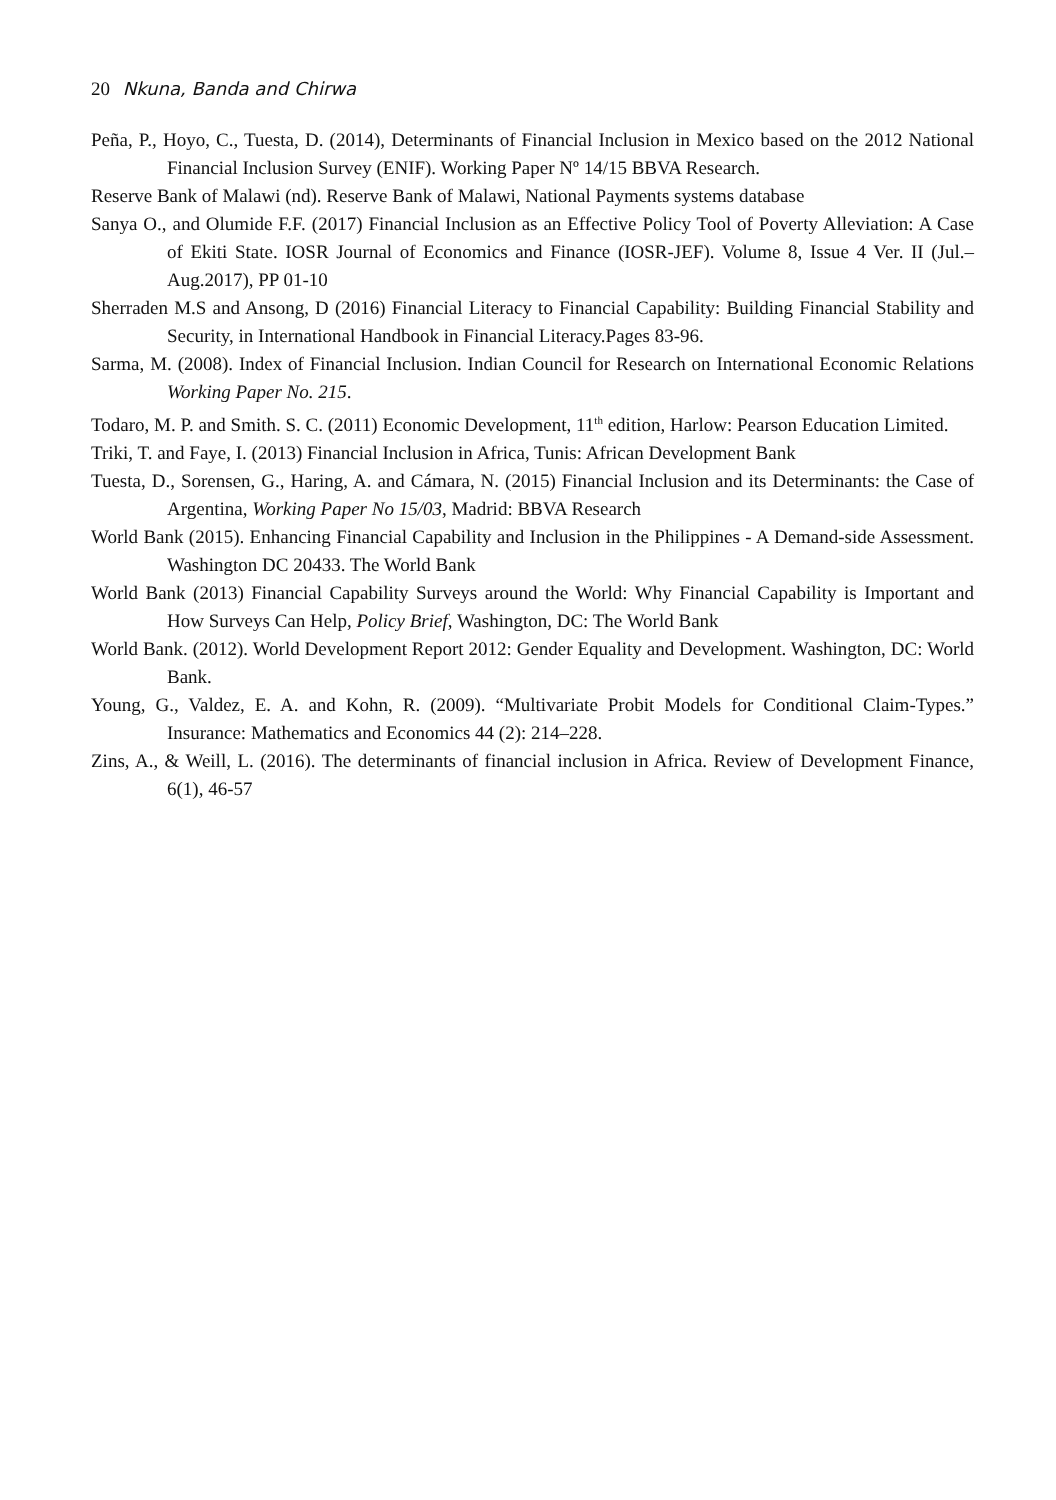20 Nkuna, Banda and Chirwa
Peña, P., Hoyo, C., Tuesta, D. (2014), Determinants of Financial Inclusion in Mexico based on the 2012 National Financial Inclusion Survey (ENIF). Working Paper Nº 14/15 BBVA Research.
Reserve Bank of Malawi (nd). Reserve Bank of Malawi, National Payments systems database
Sanya O., and Olumide F.F. (2017) Financial Inclusion as an Effective Policy Tool of Poverty Alleviation: A Case of Ekiti State. IOSR Journal of Economics and Finance (IOSR-JEF). Volume 8, Issue 4 Ver. II (Jul.– Aug.2017), PP 01-10
Sherraden M.S and Ansong, D (2016) Financial Literacy to Financial Capability: Building Financial Stability and Security, in International Handbook in Financial Literacy.Pages 83-96.
Sarma, M. (2008). Index of Financial Inclusion. Indian Council for Research on International Economic Relations Working Paper No. 215.
Todaro, M. P. and Smith. S. C. (2011) Economic Development, 11<sup>th</sup> edition, Harlow: Pearson Education Limited.
Triki, T. and Faye, I. (2013) Financial Inclusion in Africa, Tunis: African Development Bank
Tuesta, D., Sorensen, G., Haring, A. and Cámara, N. (2015) Financial Inclusion and its Determinants: the Case of Argentina, Working Paper No 15/03, Madrid: BBVA Research
World Bank (2015). Enhancing Financial Capability and Inclusion in the Philippines - A Demand-side Assessment. Washington DC 20433. The World Bank
World Bank (2013) Financial Capability Surveys around the World: Why Financial Capability is Important and How Surveys Can Help, Policy Brief, Washington, DC: The World Bank
World Bank. (2012). World Development Report 2012: Gender Equality and Development. Washington, DC: World Bank.
Young, G., Valdez, E. A. and Kohn, R. (2009). “Multivariate Probit Models for Conditional Claim-Types.” Insurance: Mathematics and Economics 44 (2): 214–228.
Zins, A., & Weill, L. (2016). The determinants of financial inclusion in Africa. Review of Development Finance, 6(1), 46-57